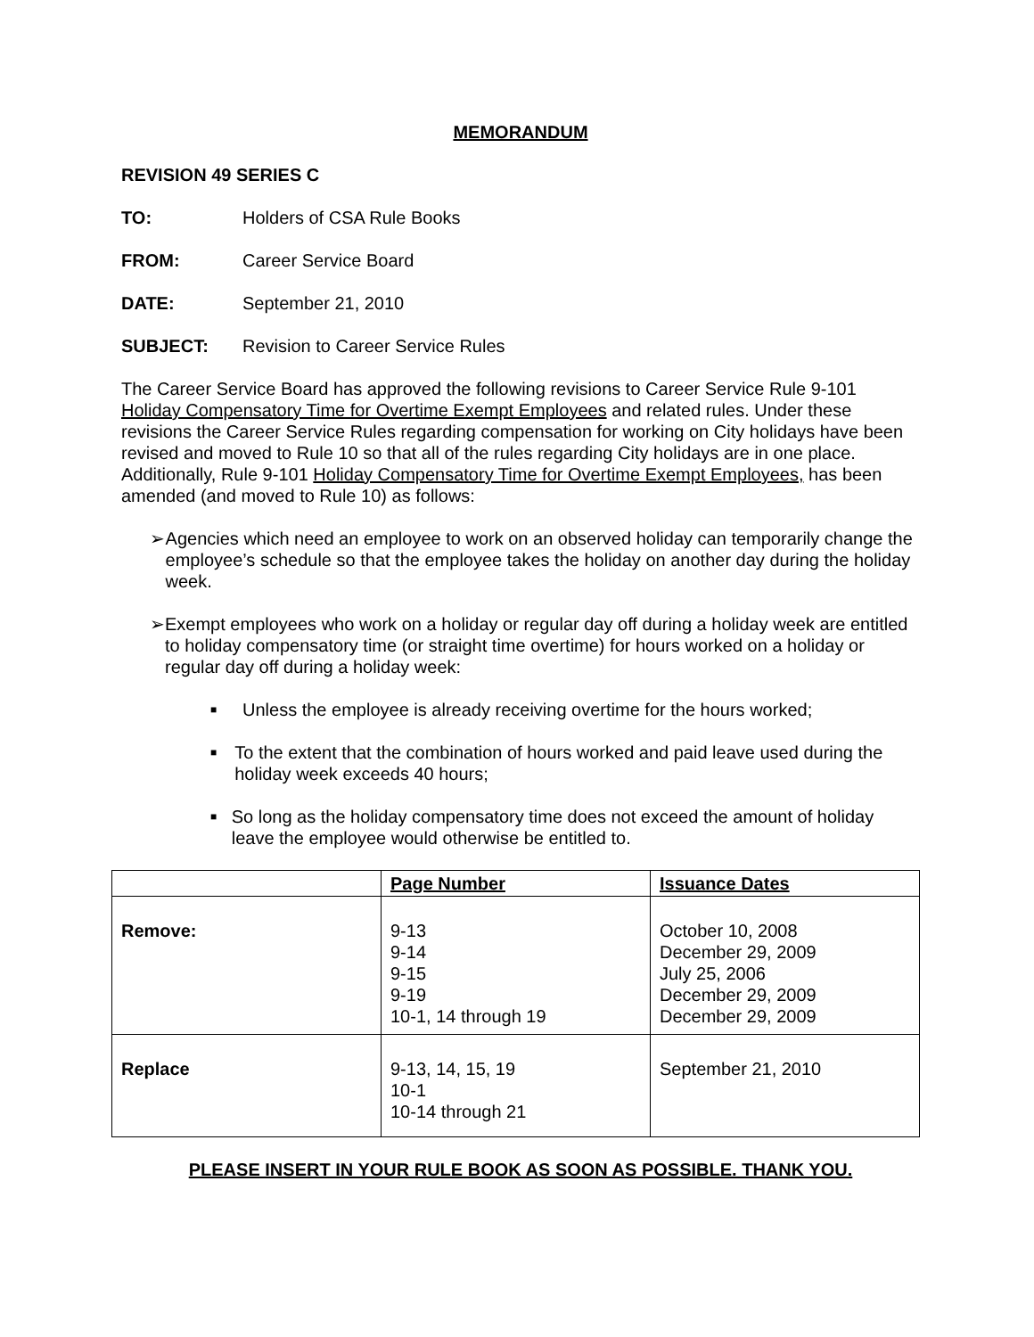MEMORANDUM
REVISION 49 SERIES C
TO: Holders of CSA Rule Books
FROM: Career Service Board
DATE: September 21, 2010
SUBJECT: Revision to Career Service Rules
The Career Service Board has approved the following revisions to Career Service Rule 9-101 Holiday Compensatory Time for Overtime Exempt Employees and related rules. Under these revisions the Career Service Rules regarding compensation for working on City holidays have been revised and moved to Rule 10 so that all of the rules regarding City holidays are in one place. Additionally, Rule 9-101 Holiday Compensatory Time for Overtime Exempt Employees, has been amended (and moved to Rule 10) as follows:
➢ Agencies which need an employee to work on an observed holiday can temporarily change the employee’s schedule so that the employee takes the holiday on another day during the holiday week.
➢ Exempt employees who work on a holiday or regular day off during a holiday week are entitled to holiday compensatory time (or straight time overtime) for hours worked on a holiday or regular day off during a holiday week:
■ Unless the employee is already receiving overtime for the hours worked;
■ To the extent that the combination of hours worked and paid leave used during the holiday week exceeds 40 hours;
■ So long as the holiday compensatory time does not exceed the amount of holiday leave the employee would otherwise be entitled to.
| | Page Number | Issuance Dates |
| Remove: | 9-13 9-14 9-15 9-19 10-1, 14 through 19 | October 10, 2008 December 29, 2009 July 25, 2006 December 29, 2009 December 29, 2009 |
| Replace | 9-13, 14, 15, 19 10-1 10-14 through 21 | September 21, 2010 |
PLEASE INSERT IN YOUR RULE BOOK AS SOON AS POSSIBLE. THANK YOU.